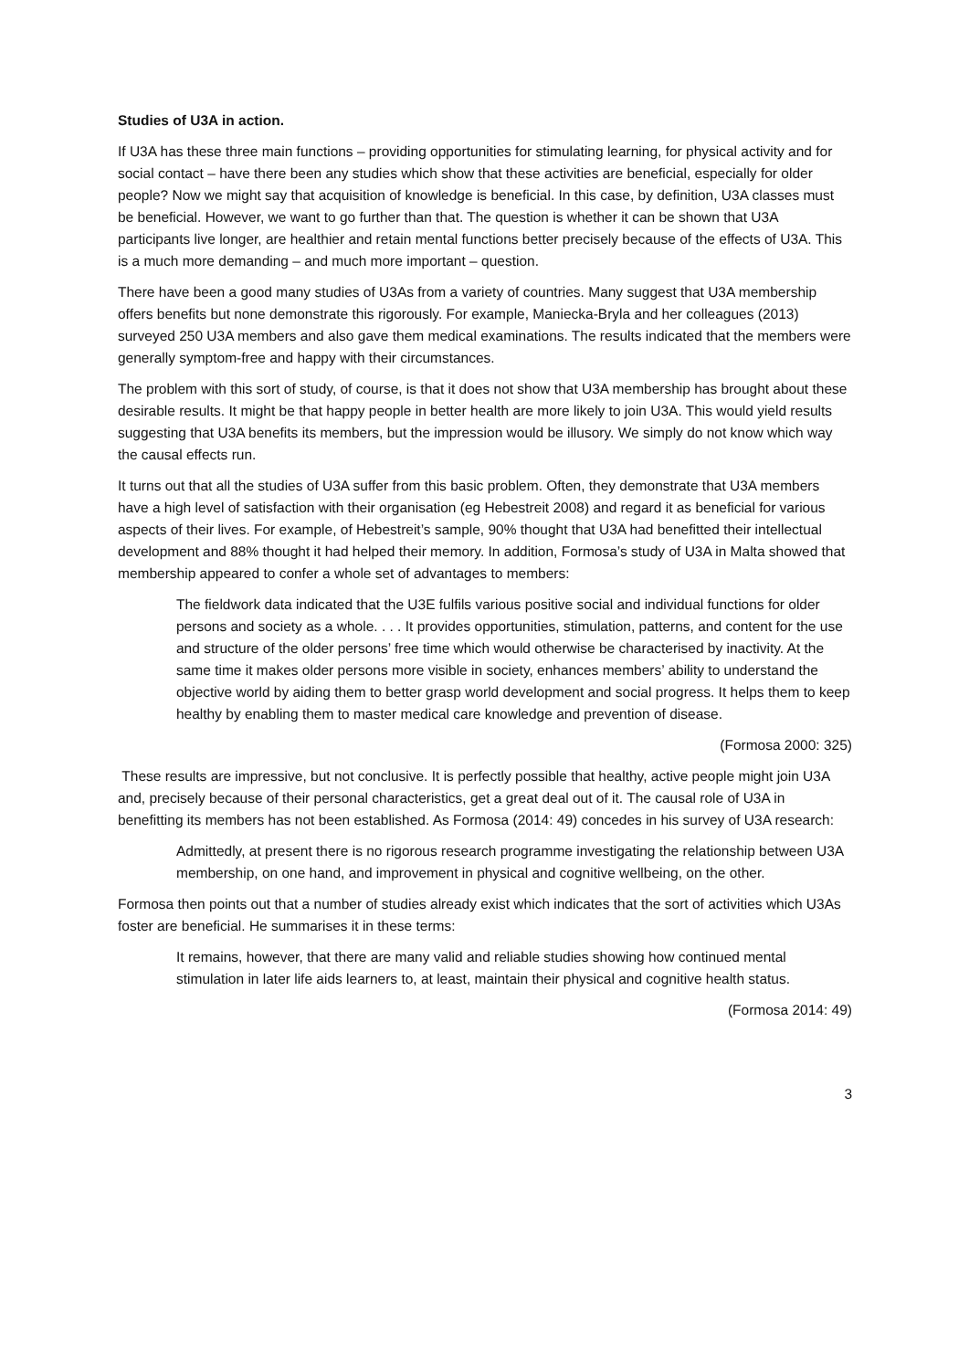Studies of U3A in action.
If U3A has these three main functions – providing opportunities for stimulating learning, for physical activity and for social contact – have there been any studies which show that these activities are beneficial, especially for older people? Now we might say that acquisition of knowledge is beneficial. In this case, by definition, U3A classes must be beneficial. However, we want to go further than that. The question is whether it can be shown that U3A participants live longer, are healthier and retain mental functions better precisely because of the effects of U3A. This is a much more demanding – and much more important – question.
There have been a good many studies of U3As from a variety of countries. Many suggest that U3A membership offers benefits but none demonstrate this rigorously. For example, Maniecka-Bryla and her colleagues (2013) surveyed 250 U3A members and also gave them medical examinations. The results indicated that the members were generally symptom-free and happy with their circumstances.
The problem with this sort of study, of course, is that it does not show that U3A membership has brought about these desirable results. It might be that happy people in better health are more likely to join U3A. This would yield results suggesting that U3A benefits its members, but the impression would be illusory. We simply do not know which way the causal effects run.
It turns out that all the studies of U3A suffer from this basic problem. Often, they demonstrate that U3A members have a high level of satisfaction with their organisation (eg Hebestreit 2008) and regard it as beneficial for various aspects of their lives. For example, of Hebestreit’s sample, 90% thought that U3A had benefitted their intellectual development and 88% thought it had helped their memory. In addition, Formosa’s study of U3A in Malta showed that membership appeared to confer a whole set of advantages to members:
The fieldwork data indicated that the U3E fulfils various positive social and individual functions for older persons and society as a whole. . . . It provides opportunities, stimulation, patterns, and content for the use and structure of the older persons’ free time which would otherwise be characterised by inactivity. At the same time it makes older persons more visible in society, enhances members’ ability to understand the objective world by aiding them to better grasp world development and social progress. It helps them to keep healthy by enabling them to master medical care knowledge and prevention of disease.
(Formosa 2000: 325)
These results are impressive, but not conclusive. It is perfectly possible that healthy, active people might join U3A and, precisely because of their personal characteristics, get a great deal out of it. The causal role of U3A in benefitting its members has not been established. As Formosa (2014: 49) concedes in his survey of U3A research:
Admittedly, at present there is no rigorous research programme investigating the relationship between U3A membership, on one hand, and improvement in physical and cognitive wellbeing, on the other.
Formosa then points out that a number of studies already exist which indicates that the sort of activities which U3As foster are beneficial. He summarises it in these terms:
It remains, however, that there are many valid and reliable studies showing how continued mental stimulation in later life aids learners to, at least, maintain their physical and cognitive health status.
(Formosa 2014: 49)
3